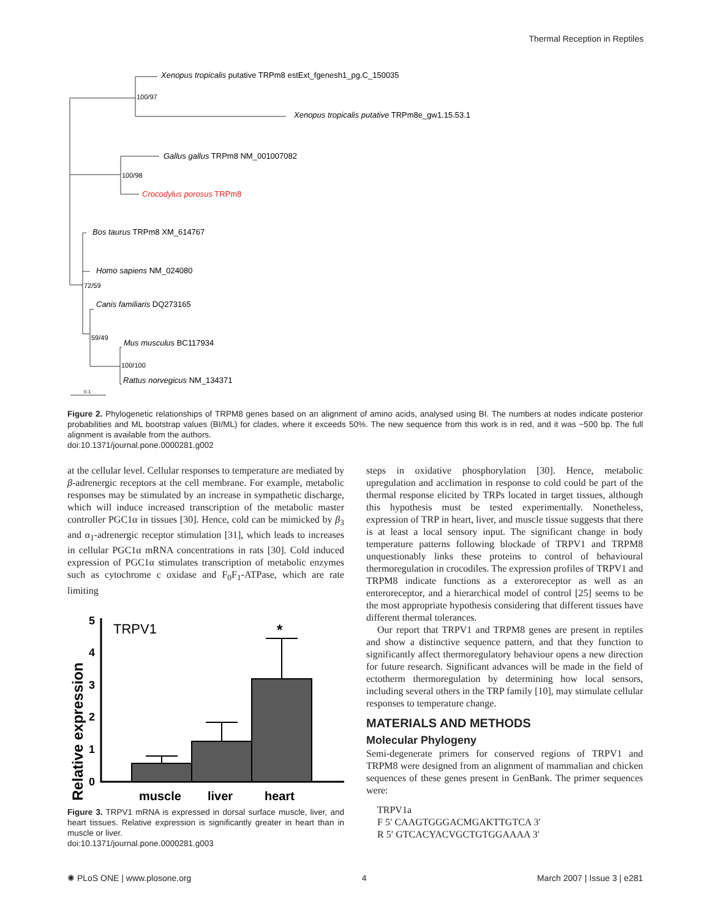Thermal Reception in Reptiles
Xenopus tropicalis putative TRPm8 estExt_fgenesh1_pg.C_150035
100/97
Xenopus tropicalis putative TRPm8e_gw1.15.53.1
Gallus gallus TRPm8 NM_001007082
100/98
Crocodylus porosus TRPm8
Bos taurus TRPm8 XM_614767
Homo sapiens NM_024080
72/59
Canis familiaris DQ273165
59/49
Mus musculus BC117934
100/100
Rattus norvegicus NM_134371
0.1
Figure 2. Phylogenetic relationships of TRPM8 genes based on an alignment of amino acids, analysed using BI. The numbers at nodes indicate posterior probabilities and ML bootstrap values (BI/ML) for clades, where it exceeds 50%. The new sequence from this work is in red, and it was ~500 bp. The full alignment is available from the authors.
doi:10.1371/journal.pone.0000281.g002
at the cellular level. Cellular responses to temperature are mediated by β-adrenergic receptors at the cell membrane. For example, metabolic responses may be stimulated by an increase in sympathetic discharge, which will induce increased transcription of the metabolic master controller PGC1α in tissues [30]. Hence, cold can be mimicked by β<sub>3</sub> and α<sub>1</sub>-adrenergic receptor stimulation [31], which leads to increases in cellular PGC1α mRNA concentrations in rats [30]. Cold induced expression of PGC1α stimulates transcription of metabolic enzymes such as cytochrome c oxidase and F<sub>0</sub>F<sub>1</sub>-ATPase, which are rate limiting
Relative expression
5
4
3
2
1
0
TRPV1
*
muscle
liver
heart
Figure 3. TRPV1 mRNA is expressed in dorsal surface muscle, liver, and heart tissues. Relative expression is significantly greater in heart than in muscle or liver.
doi:10.1371/journal.pone.0000281.g003
steps in oxidative phosphorylation [30]. Hence, metabolic upregulation and acclimation in response to cold could be part of the thermal response elicited by TRPs located in target tissues, although this hypothesis must be tested experimentally. Nonetheless, expression of TRP in heart, liver, and muscle tissue suggests that there is at least a local sensory input. The significant change in body temperature patterns following blockade of TRPV1 and TRPM8 unquestionably links these proteins to control of behavioural thermoregulation in crocodiles. The expression profiles of TRPV1 and TRPM8 indicate functions as a exteroreceptor as well as an enteroreceptor, and a hierarchical model of control [25] seems to be the most appropriate hypothesis considering that different tissues have different thermal tolerances.
Our report that TRPV1 and TRPM8 genes are present in reptiles and show a distinctive sequence pattern, and that they function to significantly affect thermoregulatory behaviour opens a new direction for future research. Significant advances will be made in the field of ectotherm thermoregulation by determining how local sensors, including several others in the TRP family [10], may stimulate cellular responses to temperature change.
MATERIALS AND METHODS
Molecular Phylogeny
Semi-degenerate primers for conserved regions of TRPV1 and TRPM8 were designed from an alignment of mammalian and chicken sequences of these genes present in GenBank. The primer sequences were:
TRPV1a
F 5′ CAAGTGGGACMGAKTTGTCA 3′
R 5′ GTCACYACVGCTGTGGAAAA 3′
✺ PLoS ONE | www.plosone.org 4 March 2007 | Issue 3 | e281